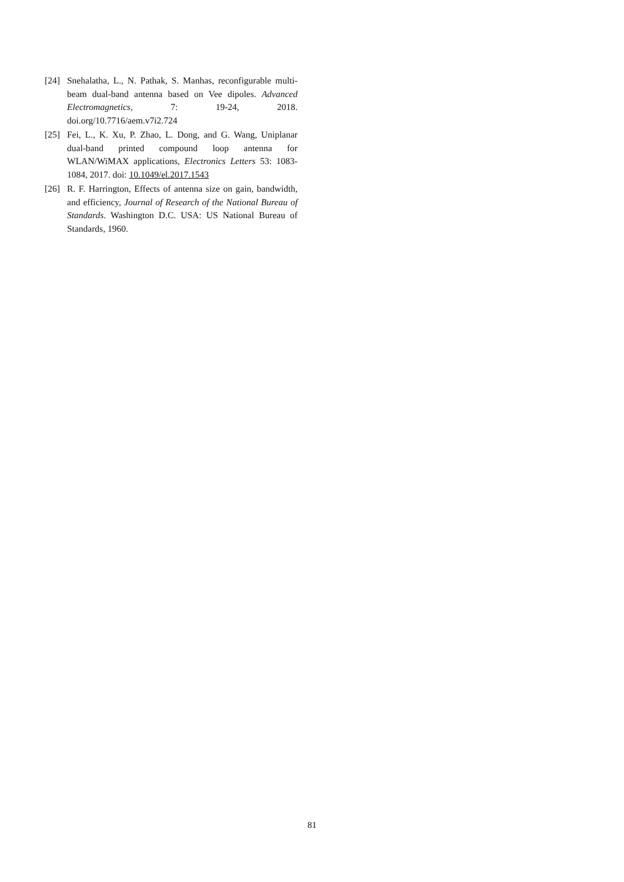[24] Snehalatha, L., N. Pathak, S. Manhas, reconfigurable multi-beam dual-band antenna based on Vee dipoles. Advanced Electromagnetics, 7: 19-24, 2018. doi.org/10.7716/aem.v7i2.724
[25] Fei, L., K. Xu, P. Zhao, L. Dong, and G. Wang, Uniplanar dual-band printed compound loop antenna for WLAN/WiMAX applications, Electronics Letters 53: 1083-1084, 2017. doi: 10.1049/el.2017.1543
[26] R. F. Harrington, Effects of antenna size on gain, bandwidth, and efficiency, Journal of Research of the National Bureau of Standards. Washington D.C. USA: US National Bureau of Standards, 1960.
81